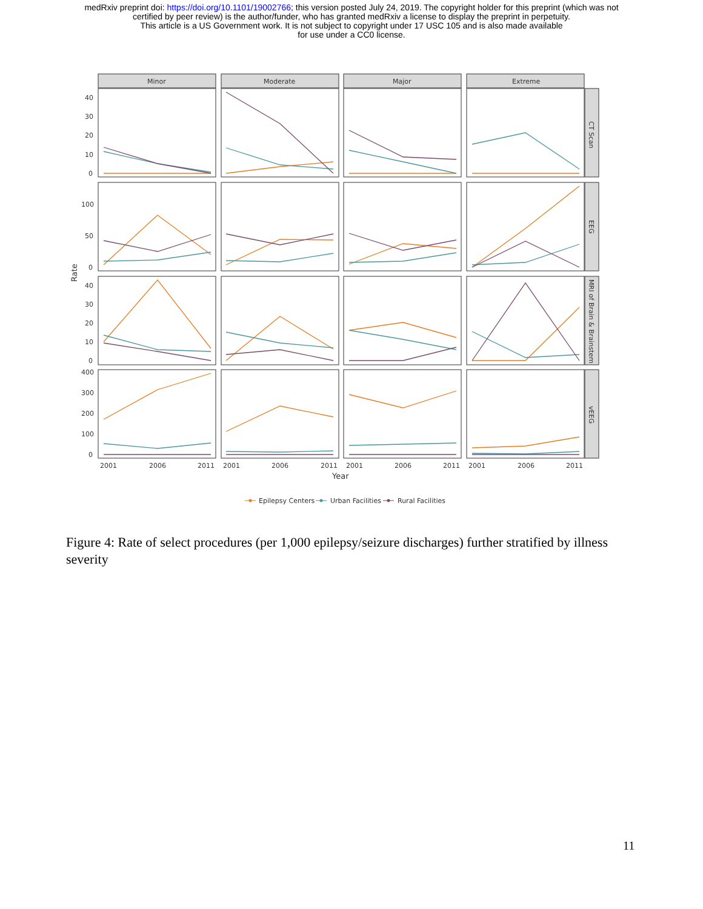medRxiv preprint doi: https://doi.org/10.1101/19002766; this version posted July 24, 2019. The copyright holder for this preprint (which was not
certified by peer review) is the author/funder, who has granted medRxiv a license to display the preprint in perpetuity.
This article is a US Government work. It is not subject to copyright under 17 USC 105 and is also made available
for use under a CC0 license.
Minor
Moderate
Major
Extreme
CT Scan
EEG
MRI of Brain & Brainstem
vEEG
40
30
20
10
0
100
50
0
40
30
20
10
0
400
300
200
100
0
Rate
2001
2006
2011
2001
2006
2011
2001
2006
2011
2001
2006
2011
Year
Epilepsy Centers
Urban Facilities
Rural Facilities
Figure 4: Rate of select procedures (per 1,000 epilepsy/seizure discharges) further stratified by illness severity
11